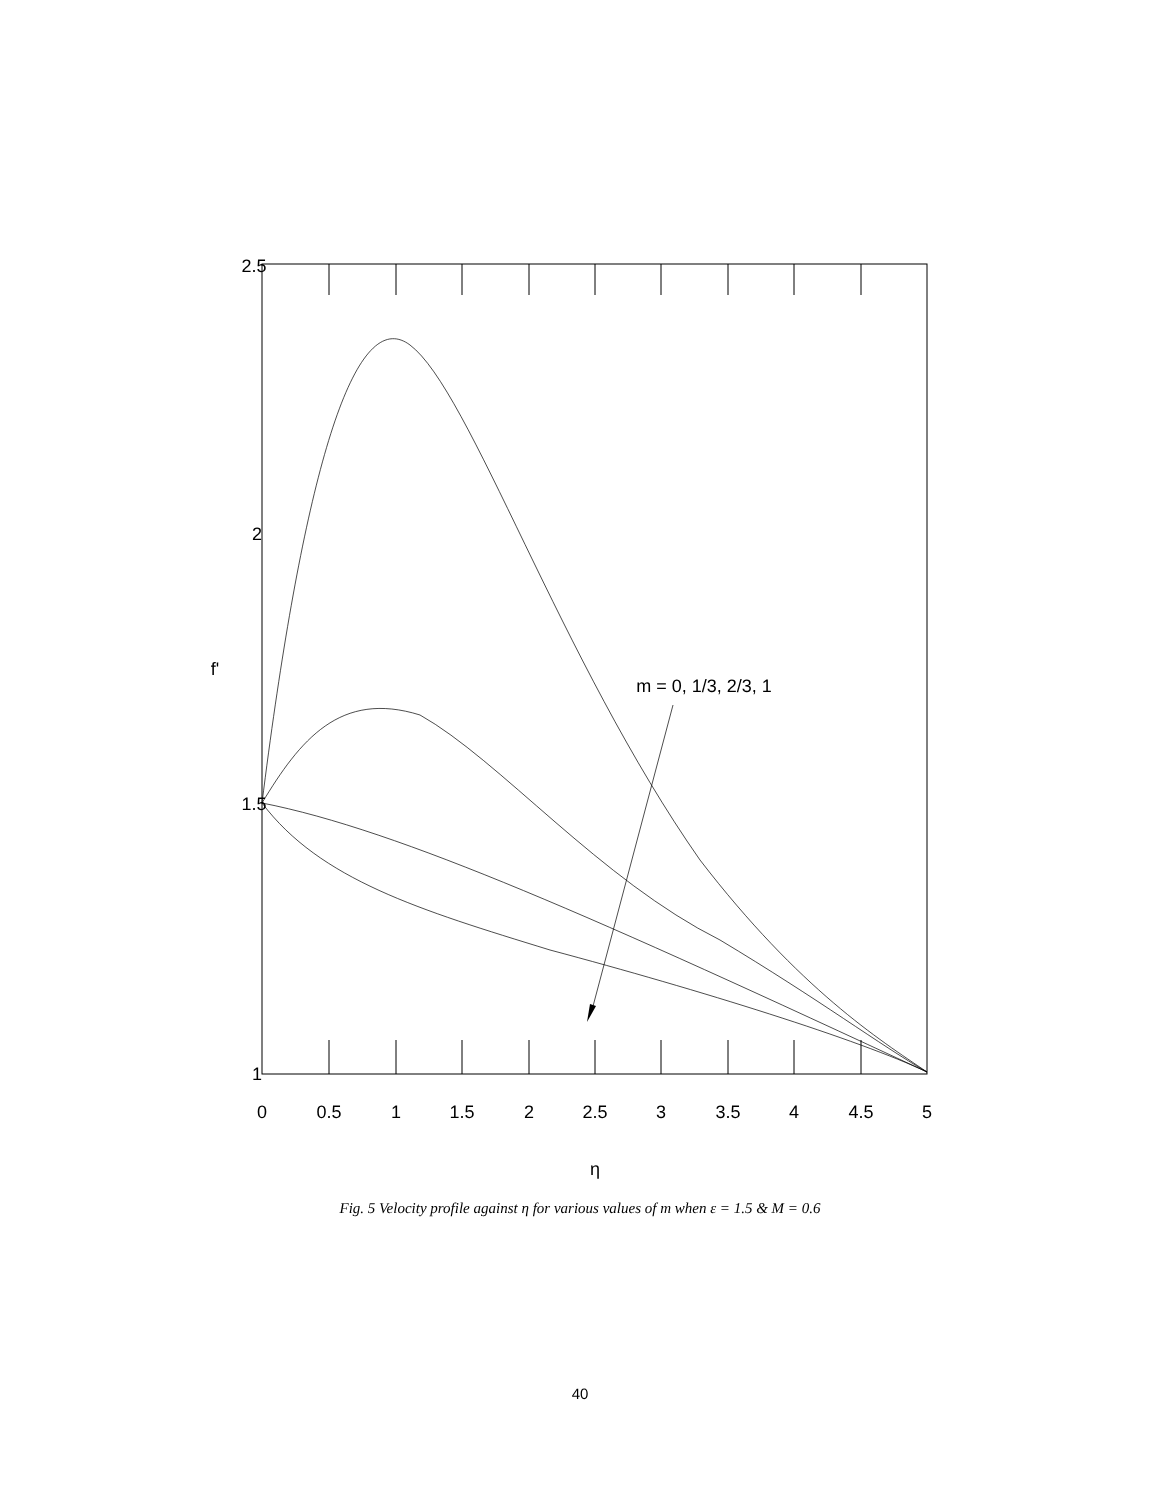2.5
2
1.5
1
0
0.5
1
1.5
2
2.5
3
3.5
4
4.5
5
m = 0, 1/3, 2/3, 1
η
f'
Fig. 5 Velocity profile against η for various values of m when ε = 1.5 & M = 0.6
40